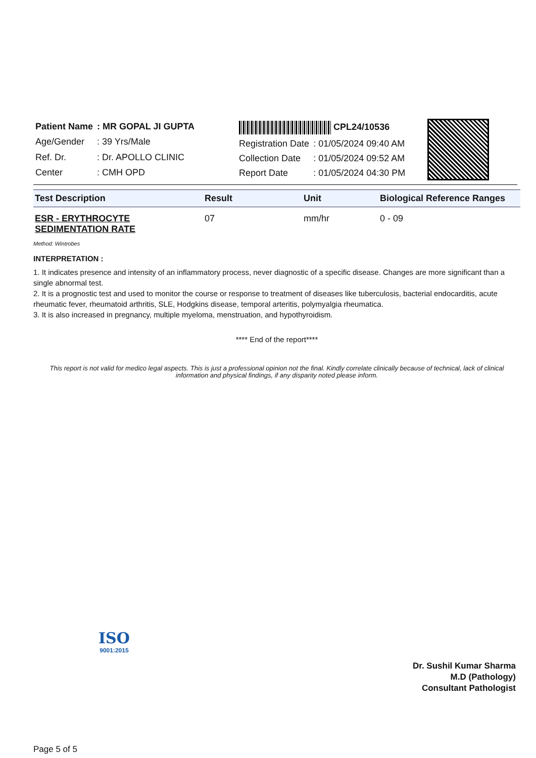| Patient Name | : MR GOPAL JI GUPTA |
| Age/Gender | : 39 Yrs/Male |
| Ref. Dr. | : Dr. APOLLO CLINIC |
| Center | : CMH OPD |
| CPL24/10536 | |
| Registration Date | : 01/05/2024 09:40 AM |
| Collection Date | : 01/05/2024 09:52 AM |
| Report Date | : 01/05/2024 04:30 PM |
| Test Description | Result | Unit | Biological Reference Ranges |
| --- | --- | --- | --- |
| ESR - ERYTHROCYTE SEDIMENTATION RATE | 07 | mm/hr | 0 - 09 |
Method: Wintrobes
INTERPRETATION :
1. It indicates presence and intensity of an inflammatory process, never diagnostic of a specific disease. Changes are more significant than a single abnormal test.
2. It is a prognostic test and used to monitor the course or response to treatment of diseases like tuberculosis, bacterial endocarditis, acute rheumatic fever, rheumatoid arthritis, SLE, Hodgkins disease, temporal arteritis, polymyalgia rheumatica.
3. It is also increased in pregnancy, multiple myeloma, menstruation, and hypothyroidism.
**** End of the report****
This report is not valid for medico legal aspects. This is just a professional opinion not the final. Kindly correlate clinically because of technical, lack of clinical information and physical findings, if any disparity noted please inform.
ISO
9001:2015
Dr. Sushil Kumar Sharma
M.D (Pathology)
Consultant Pathologist
Page 5 of 5